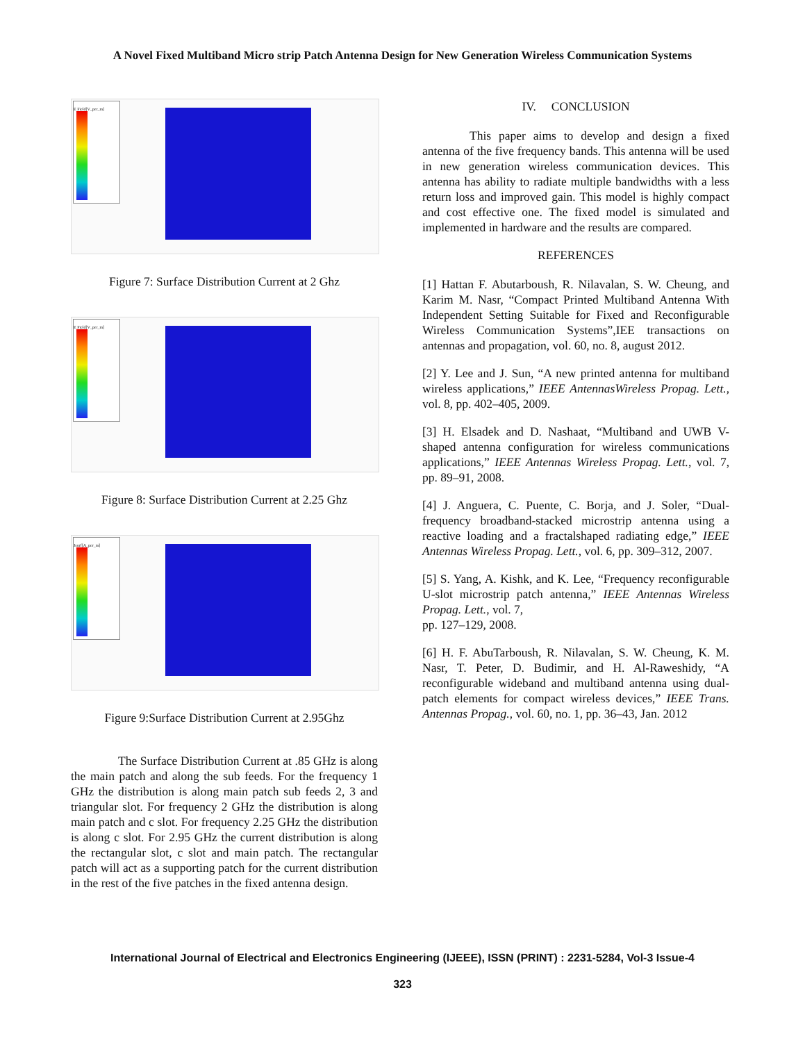A Novel Fixed Multiband Micro strip Patch Antenna Design for New Generation Wireless Communication Systems
E Field[V_per_m]
Figure 7: Surface Distribution Current at 2 Ghz
E Field[V_per_m]
Figure 8: Surface Distribution Current at 2.25 Ghz
Jsurf[A_per_m]
Figure 9:Surface Distribution Current at 2.95Ghz
The Surface Distribution Current at .85 GHz is along the main patch and along the sub feeds. For the frequency 1 GHz the distribution is along main patch sub feeds 2, 3 and triangular slot. For frequency 2 GHz the distribution is along main patch and c slot. For frequency 2.25 GHz the distribution is along c slot. For 2.95 GHz the current distribution is along the rectangular slot, c slot and main patch. The rectangular patch will act as a supporting patch for the current distribution in the rest of the five patches in the fixed antenna design.
IV. CONCLUSION
This paper aims to develop and design a fixed antenna of the five frequency bands. This antenna will be used in new generation wireless communication devices. This antenna has ability to radiate multiple bandwidths with a less return loss and improved gain. This model is highly compact and cost effective one. The fixed model is simulated and implemented in hardware and the results are compared.
REFERENCES
[1] Hattan F. Abutarboush, R. Nilavalan, S. W. Cheung, and Karim M. Nasr, “Compact Printed Multiband Antenna With Independent Setting Suitable for Fixed and Reconfigurable Wireless Communication Systems”,IEE transactions on antennas and propagation, vol. 60, no. 8, august 2012.
[2] Y. Lee and J. Sun, “A new printed antenna for multiband wireless applications,” IEEE AntennasWireless Propag. Lett., vol. 8, pp. 402–405, 2009.
[3] H. Elsadek and D. Nashaat, “Multiband and UWB V-shaped antenna configuration for wireless communications applications,” IEEE Antennas Wireless Propag. Lett., vol. 7, pp. 89–91, 2008.
[4] J. Anguera, C. Puente, C. Borja, and J. Soler, “Dual-frequency broadband-stacked microstrip antenna using a reactive loading and a fractalshaped radiating edge,” IEEE Antennas Wireless Propag. Lett., vol. 6, pp. 309–312, 2007.
[5] S. Yang, A. Kishk, and K. Lee, “Frequency reconfigurable U-slot microstrip patch antenna,” IEEE Antennas Wireless Propag. Lett., vol. 7,
pp. 127–129, 2008.
[6] H. F. AbuTarboush, R. Nilavalan, S. W. Cheung, K. M. Nasr, T. Peter, D. Budimir, and H. Al-Raweshidy, “A reconfigurable wideband and multiband antenna using dual-patch elements for compact wireless devices,” IEEE Trans. Antennas Propag., vol. 60, no. 1, pp. 36–43, Jan. 2012
International Journal of Electrical and Electronics Engineering (IJEEE), ISSN (PRINT) : 2231-5284, Vol-3 Issue-4
323